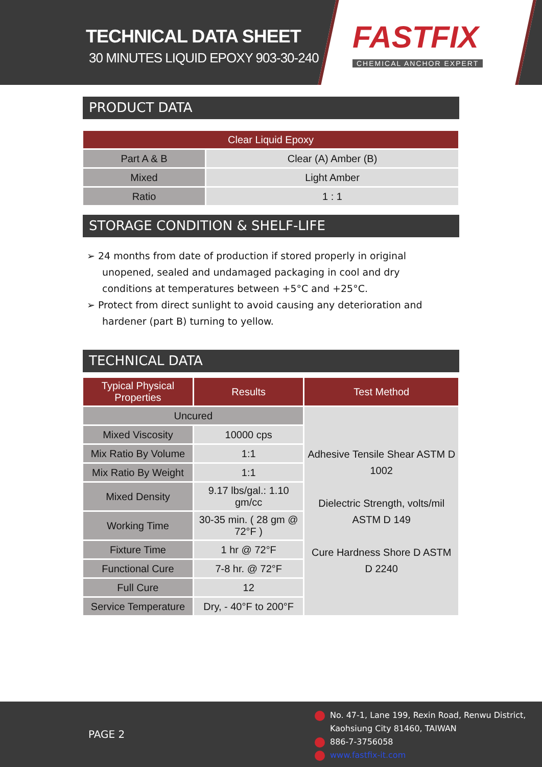TECHNICAL DATA SHEET
30 MINUTES LIQUID EPOXY 903-30-240
FASTFIX
CHEMICAL ANCHOR EXPERT
PRODUCT DATA
| Clear Liquid Epoxy | |
| --- | --- |
| Part A & B | Clear (A) Amber (B) |
| Mixed | Light Amber |
| Ratio | 1 : 1 |
STORAGE CONDITION & SHELF-LIFE
➢ 24 months from date of production if stored properly in original unopened, sealed and undamaged packaging in cool and dry conditions at temperatures between +5°C and +25°C.
➢ Protect from direct sunlight to avoid causing any deterioration and hardener (part B) turning to yellow.
TECHNICAL DATA
| Typical Physical Properties | Results | Test Method |
| --- | --- | --- |
| Uncured | | Adhesive Tensile Shear ASTM D 1002 Dielectric Strength, volts/mil ASTM D 149 Cure Hardness Shore D ASTM D 2240 |
| Mixed Viscosity | 10000 cps | |
| Mix Ratio By Volume | 1:1 | |
| Mix Ratio By Weight | 1:1 | |
| Mixed Density | 9.17 lbs/gal.: 1.10 gm/cc | |
| Working Time | 30-35 min. ( 28 gm @ 72°F ) | |
| Fixture Time | 1 hr @ 72°F | |
| Functional Cure | 7-8 hr. @ 72°F | |
| Full Cure | 12 | |
| Service Temperature | Dry, - 40°F to 200°F | |
PAGE 2
No. 47-1, Lane 199, Rexin Road, Renwu District,
Kaohsiung City 81460, TAIWAN
886-7-3756058
www.fastfix-it.com